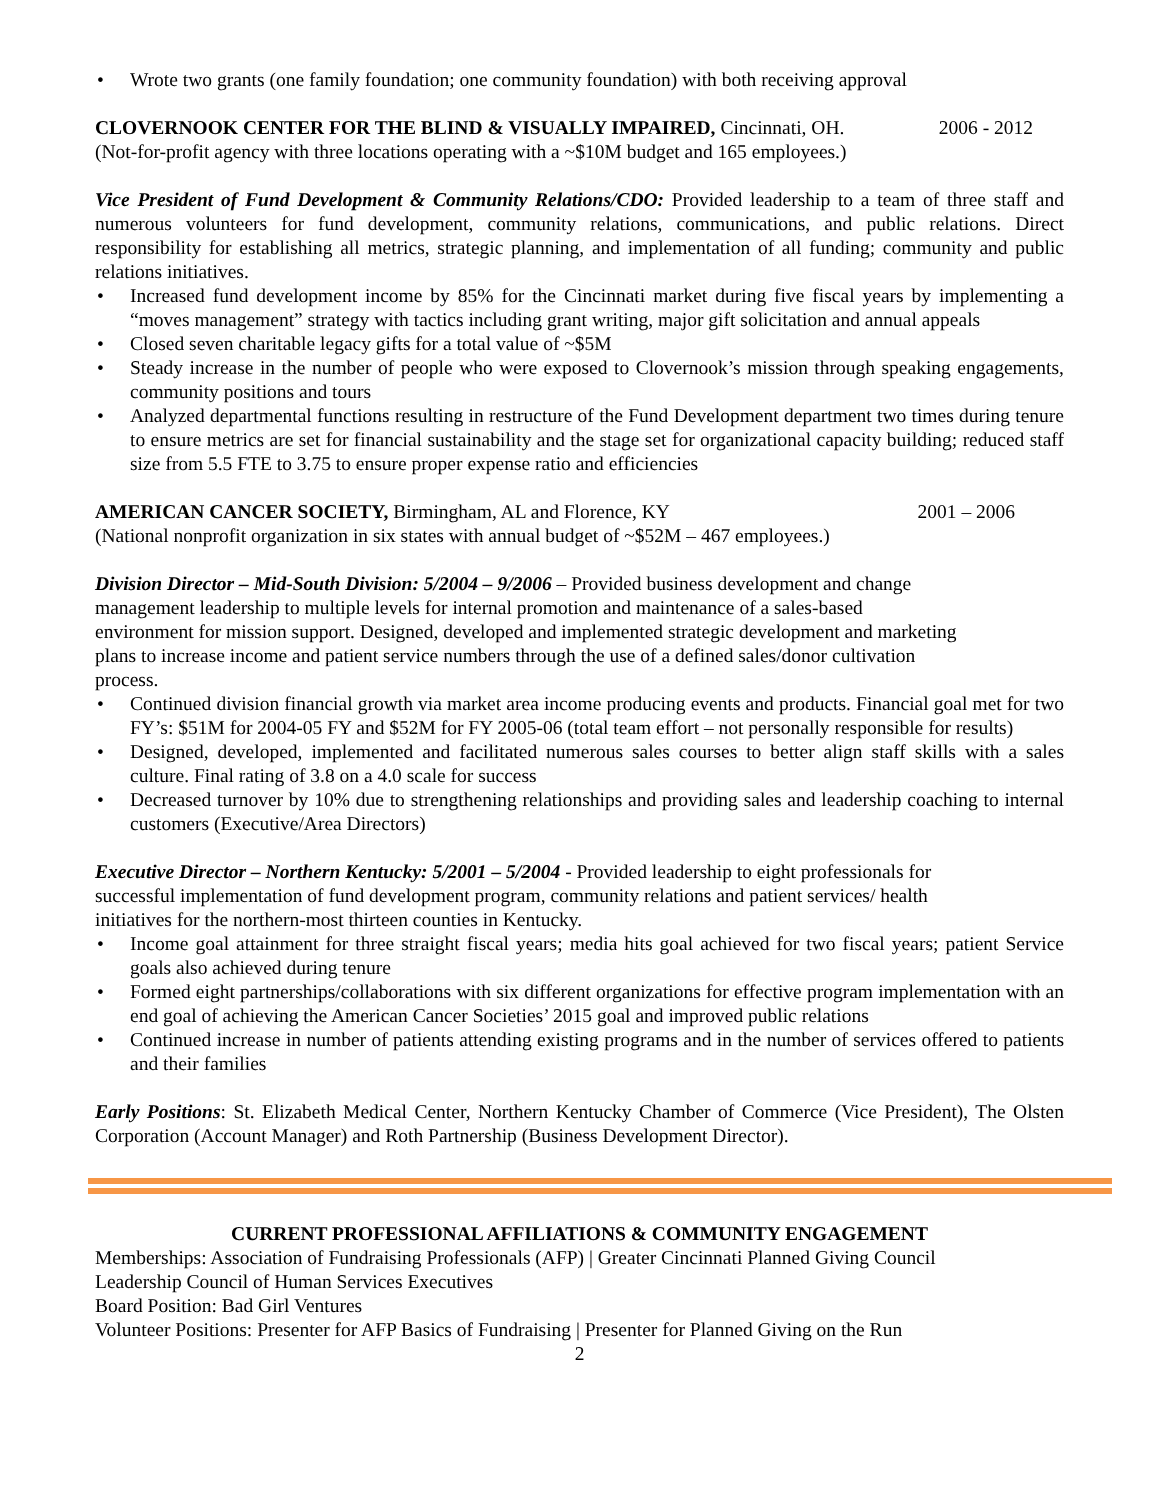• Wrote two grants (one family foundation; one community foundation) with both receiving approval
CLOVERNOOK CENTER FOR THE BLIND & VISUALLY IMPAIRED, Cincinnati, OH. 2006 - 2012
(Not-for-profit agency with three locations operating with a ~$10M budget and 165 employees.)
Vice President of Fund Development & Community Relations/CDO: Provided leadership to a team of three staff and numerous volunteers for fund development, community relations, communications, and public relations. Direct responsibility for establishing all metrics, strategic planning, and implementation of all funding; community and public relations initiatives.
• Increased fund development income by 85% for the Cincinnati market during five fiscal years by implementing a “moves management” strategy with tactics including grant writing, major gift solicitation and annual appeals
• Closed seven charitable legacy gifts for a total value of ~$5M
• Steady increase in the number of people who were exposed to Clovernook’s mission through speaking engagements, community positions and tours
• Analyzed departmental functions resulting in restructure of the Fund Development department two times during tenure to ensure metrics are set for financial sustainability and the stage set for organizational capacity building; reduced staff size from 5.5 FTE to 3.75 to ensure proper expense ratio and efficiencies
AMERICAN CANCER SOCIETY, Birmingham, AL and Florence, KY 2001 – 2006
(National nonprofit organization in six states with annual budget of ~$52M – 467 employees.)
Division Director – Mid-South Division: 5/2004 – 9/2006 – Provided business development and change management leadership to multiple levels for internal promotion and maintenance of a sales-based environment for mission support. Designed, developed and implemented strategic development and marketing plans to increase income and patient service numbers through the use of a defined sales/donor cultivation process.
• Continued division financial growth via market area income producing events and products. Financial goal met for two FY’s: $51M for 2004-05 FY and $52M for FY 2005-06 (total team effort – not personally responsible for results)
• Designed, developed, implemented and facilitated numerous sales courses to better align staff skills with a sales culture. Final rating of 3.8 on a 4.0 scale for success
• Decreased turnover by 10% due to strengthening relationships and providing sales and leadership coaching to internal customers (Executive/Area Directors)
Executive Director – Northern Kentucky: 5/2001 – 5/2004 - Provided leadership to eight professionals for successful implementation of fund development program, community relations and patient services/ health initiatives for the northern-most thirteen counties in Kentucky.
• Income goal attainment for three straight fiscal years; media hits goal achieved for two fiscal years; patient Service goals also achieved during tenure
• Formed eight partnerships/collaborations with six different organizations for effective program implementation with an end goal of achieving the American Cancer Societies’ 2015 goal and improved public relations
• Continued increase in number of patients attending existing programs and in the number of services offered to patients and their families
Early Positions: St. Elizabeth Medical Center, Northern Kentucky Chamber of Commerce (Vice President), The Olsten Corporation (Account Manager) and Roth Partnership (Business Development Director).
CURRENT PROFESSIONAL AFFILIATIONS & COMMUNITY ENGAGEMENT
Memberships: Association of Fundraising Professionals (AFP) | Greater Cincinnati Planned Giving Council
Leadership Council of Human Services Executives
Board Position: Bad Girl Ventures
Volunteer Positions: Presenter for AFP Basics of Fundraising | Presenter for Planned Giving on the Run
2